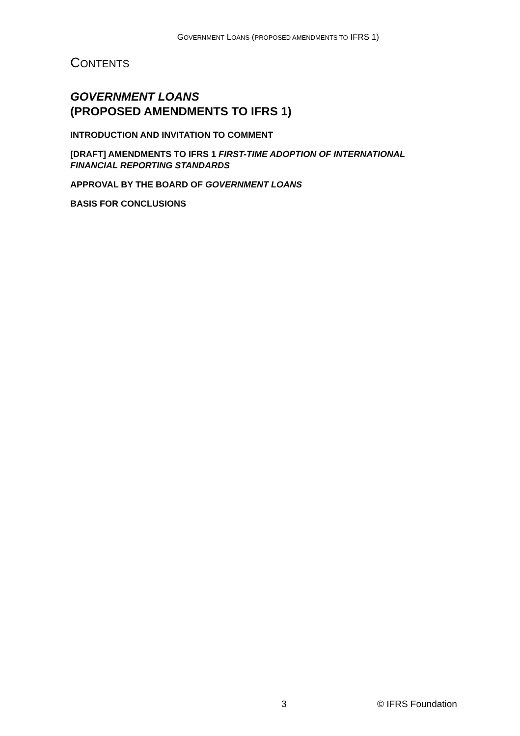GOVERNMENT LOANS (PROPOSED AMENDMENTS TO IFRS 1)
CONTENTS
GOVERNMENT LOANS
(PROPOSED AMENDMENTS TO IFRS 1)
INTRODUCTION AND INVITATION TO COMMENT
[DRAFT] AMENDMENTS TO IFRS 1 FIRST-TIME ADOPTION OF INTERNATIONAL FINANCIAL REPORTING STANDARDS
APPROVAL BY THE BOARD OF GOVERNMENT LOANS
BASIS FOR CONCLUSIONS
3 © IFRS Foundation